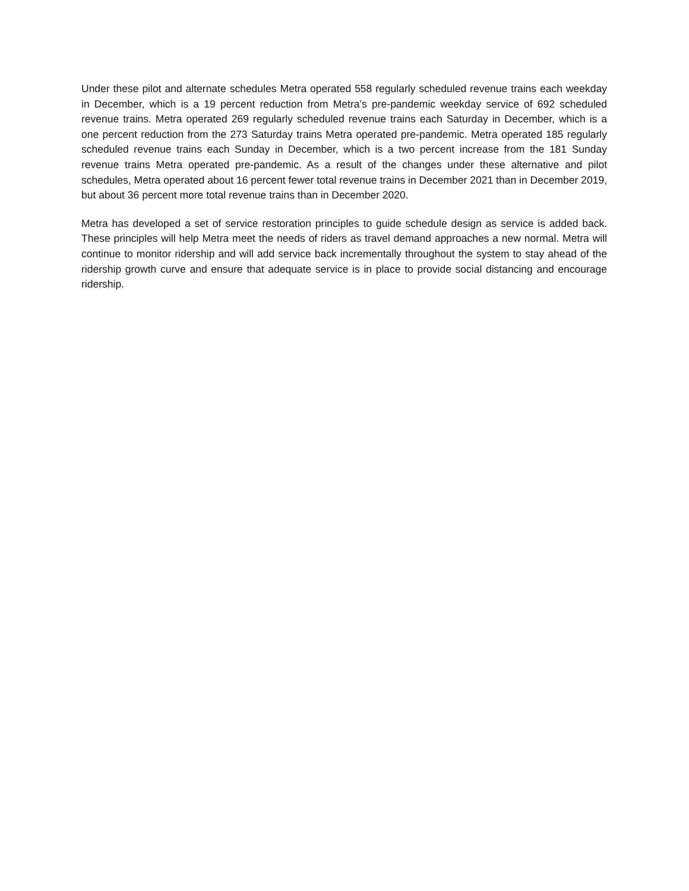Under these pilot and alternate schedules Metra operated 558 regularly scheduled revenue trains each weekday in December, which is a 19 percent reduction from Metra’s pre-pandemic weekday service of 692 scheduled revenue trains. Metra operated 269 regularly scheduled revenue trains each Saturday in December, which is a one percent reduction from the 273 Saturday trains Metra operated pre-pandemic. Metra operated 185 regularly scheduled revenue trains each Sunday in December, which is a two percent increase from the 181 Sunday revenue trains Metra operated pre-pandemic. As a result of the changes under these alternative and pilot schedules, Metra operated about 16 percent fewer total revenue trains in December 2021 than in December 2019, but about 36 percent more total revenue trains than in December 2020.
Metra has developed a set of service restoration principles to guide schedule design as service is added back. These principles will help Metra meet the needs of riders as travel demand approaches a new normal. Metra will continue to monitor ridership and will add service back incrementally throughout the system to stay ahead of the ridership growth curve and ensure that adequate service is in place to provide social distancing and encourage ridership.